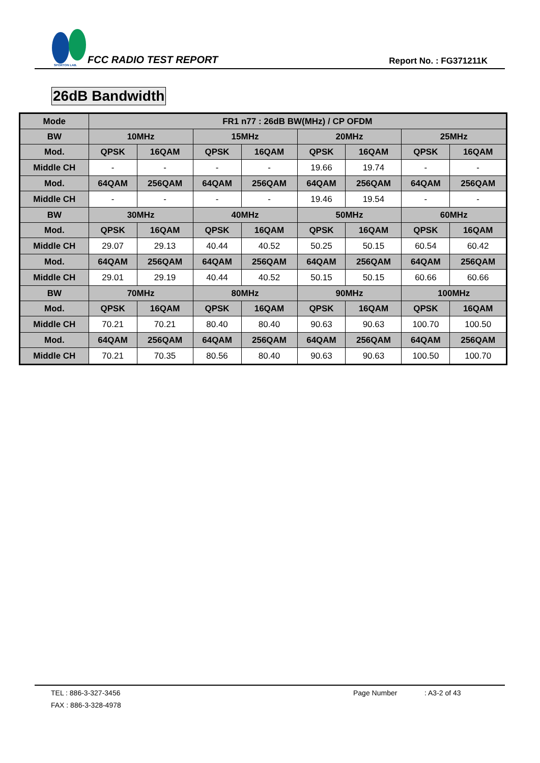SPORTON LAB.
FCC RADIO TEST REPORT Report No. : FG371211K
26dB Bandwidth
| Mode | FR1 n77 : 26dB BW(MHz) / CP OFDM | | | | | | | |
| --- | --- | --- | --- | --- | --- | --- | --- | --- |
| BW | 10MHz | | 15MHz | | 20MHz | | 25MHz | |
| Mod. | QPSK | 16QAM | QPSK | 16QAM | QPSK | 16QAM | QPSK | 16QAM |
| Middle CH | - | - | - | - | 19.66 | 19.74 | - | - |
| Mod. | 64QAM | 256QAM | 64QAM | 256QAM | 64QAM | 256QAM | 64QAM | 256QAM |
| Middle CH | - | - | - | - | 19.46 | 19.54 | - | - |
| BW | 30MHz | | 40MHz | | 50MHz | | 60MHz | |
| Mod. | QPSK | 16QAM | QPSK | 16QAM | QPSK | 16QAM | QPSK | 16QAM |
| Middle CH | 29.07 | 29.13 | 40.44 | 40.52 | 50.25 | 50.15 | 60.54 | 60.42 |
| Mod. | 64QAM | 256QAM | 64QAM | 256QAM | 64QAM | 256QAM | 64QAM | 256QAM |
| Middle CH | 29.01 | 29.19 | 40.44 | 40.52 | 50.15 | 50.15 | 60.66 | 60.66 |
| BW | 70MHz | | 80MHz | | 90MHz | | 100MHz | |
| Mod. | QPSK | 16QAM | QPSK | 16QAM | QPSK | 16QAM | QPSK | 16QAM |
| Middle CH | 70.21 | 70.21 | 80.40 | 80.40 | 90.63 | 90.63 | 100.70 | 100.50 |
| Mod. | 64QAM | 256QAM | 64QAM | 256QAM | 64QAM | 256QAM | 64QAM | 256QAM |
| Middle CH | 70.21 | 70.35 | 80.56 | 80.40 | 90.63 | 90.63 | 100.50 | 100.70 |
TEL : 886-3-327-3456 Page Number: A3-2 of 43
FAX : 886-3-328-4978